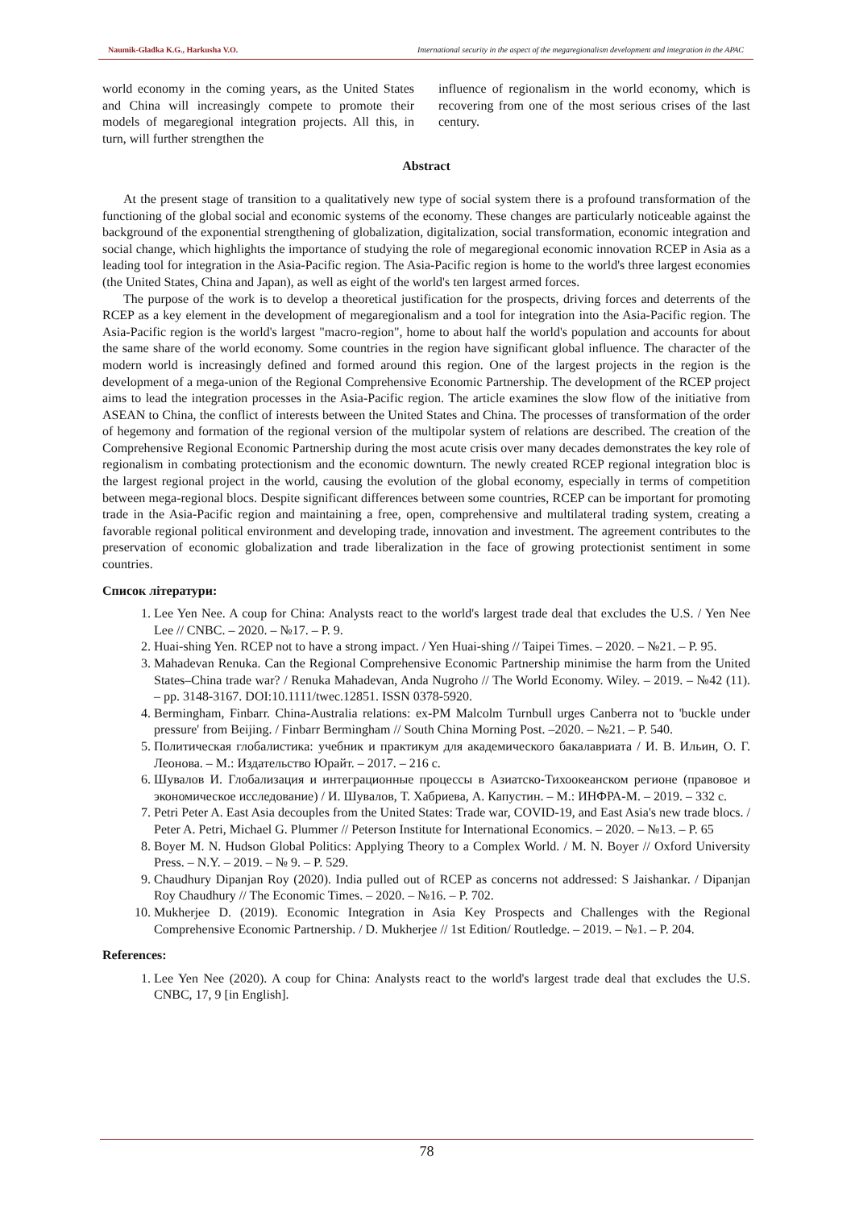Naumik-Gladka K.G., Harkusha V.O. International security in the aspect of the megaregionalism development and integration in the APAC
world economy in the coming years, as the United States and China will increasingly compete to promote their models of megaregional integration projects. All this, in turn, will further strengthen the
influence of regionalism in the world economy, which is recovering from one of the most serious crises of the last century.
Abstract
At the present stage of transition to a qualitatively new type of social system there is a profound transformation of the functioning of the global social and economic systems of the economy. These changes are particularly noticeable against the background of the exponential strengthening of globalization, digitalization, social transformation, economic integration and social change, which highlights the importance of studying the role of megaregional economic innovation RCEP in Asia as a leading tool for integration in the Asia-Pacific region. The Asia-Pacific region is home to the world's three largest economies (the United States, China and Japan), as well as eight of the world's ten largest armed forces.
The purpose of the work is to develop a theoretical justification for the prospects, driving forces and deterrents of the RCEP as a key element in the development of megaregionalism and a tool for integration into the Asia-Pacific region. The Asia-Pacific region is the world's largest "macro-region", home to about half the world's population and accounts for about the same share of the world economy. Some countries in the region have significant global influence. The character of the modern world is increasingly defined and formed around this region. One of the largest projects in the region is the development of a mega-union of the Regional Comprehensive Economic Partnership. The development of the RCEP project aims to lead the integration processes in the Asia-Pacific region. The article examines the slow flow of the initiative from ASEAN to China, the conflict of interests between the United States and China. The processes of transformation of the order of hegemony and formation of the regional version of the multipolar system of relations are described. The creation of the Comprehensive Regional Economic Partnership during the most acute crisis over many decades demonstrates the key role of regionalism in combating protectionism and the economic downturn. The newly created RCEP regional integration bloc is the largest regional project in the world, causing the evolution of the global economy, especially in terms of competition between mega-regional blocs. Despite significant differences between some countries, RCEP can be important for promoting trade in the Asia-Pacific region and maintaining a free, open, comprehensive and multilateral trading system, creating a favorable regional political environment and developing trade, innovation and investment. The agreement contributes to the preservation of economic globalization and trade liberalization in the face of growing protectionist sentiment in some countries.
Список літератури:
1. Lee Yen Nee. A coup for China: Analysts react to the world's largest trade deal that excludes the U.S. / Yen Nee Lee // CNBC. – 2020. – №17. – P. 9.
2. Huai-shing Yen. RCEP not to have a strong impact. / Yen Huai-shing // Taipei Times. – 2020. – №21. – P. 95.
3. Mahadevan Renuka. Can the Regional Comprehensive Economic Partnership minimise the harm from the United States–China trade war? / Renuka Mahadevan, Anda Nugroho // The World Economy. Wiley. – 2019. – №42 (11). – pp. 3148-3167. DOI:10.1111/twec.12851. ISSN 0378-5920.
4. Bermingham, Finbarr. China-Australia relations: ex-PM Malcolm Turnbull urges Canberra not to 'buckle under pressure' from Beijing. / Finbarr Bermingham // South China Morning Post. –2020. – №21. – P. 540.
5. Политическая глобалистика: учебник и практикум для академического бакалавриата / И. В. Ильин, О. Г. Леонова. – М.: Издательство Юрайт. – 2017. – 216 с.
6. Шувалов И. Глобализация и интеграционные процессы в Азиатско-Тихоокеанском регионе (правовое и экономическое исследование) / И. Шувалов, Т. Хабриева, А. Капустин. – М.: ИНФРА-М. – 2019. – 332 с.
7. Petri Peter A. East Asia decouples from the United States: Trade war, COVID-19, and East Asia's new trade blocs. / Peter A. Petri, Michael G. Plummer // Peterson Institute for International Economics. – 2020. – №13. – P. 65
8. Boyer M. N. Hudson Global Politics: Applying Theory to a Complex World. / M. N. Boyer // Oxford University Press. – N.Y. – 2019. – № 9. – P. 529.
9. Chaudhury Dipanjan Roy (2020). India pulled out of RCEP as concerns not addressed: S Jaishankar. / Dipanjan Roy Chaudhury // The Economic Times. – 2020. – №16. – P. 702.
10. Mukherjee D. (2019). Economic Integration in Asia Key Prospects and Challenges with the Regional Comprehensive Economic Partnership. / D. Mukherjee // 1st Edition/ Routledge. – 2019. – №1. – P. 204.
References:
1. Lee Yen Nee (2020). A coup for China: Analysts react to the world's largest trade deal that excludes the U.S. CNBC, 17, 9 [in English].
78